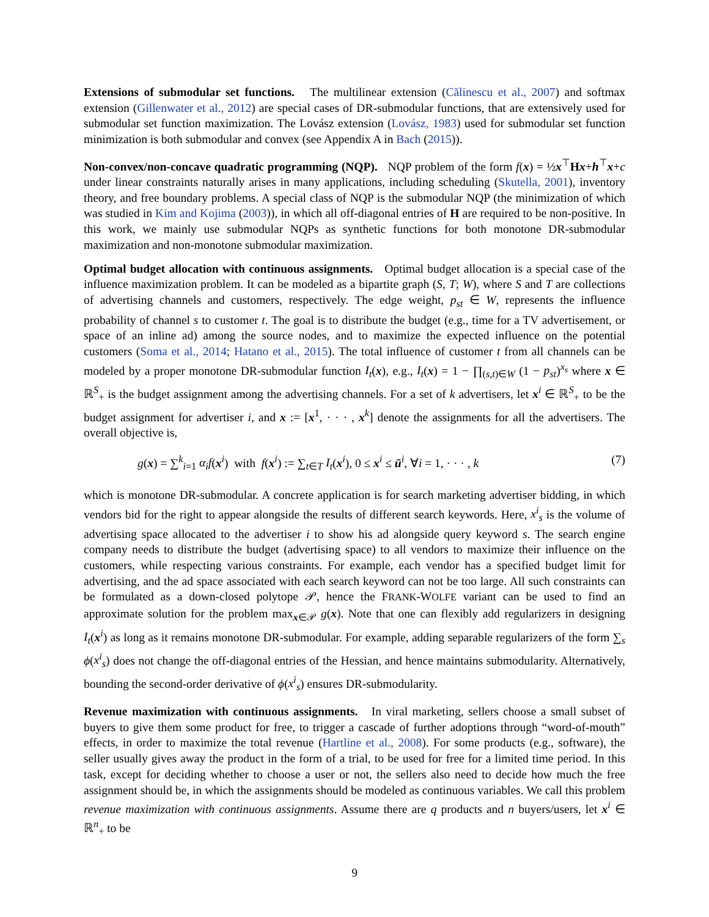Extensions of submodular set functions. The multilinear extension (Călinescu et al., 2007) and softmax extension (Gillenwater et al., 2012) are special cases of DR-submodular functions, that are extensively used for submodular set function maximization. The Lovász extension (Lovász, 1983) used for submodular set function minimization is both submodular and convex (see Appendix A in Bach (2015)).
Non-convex/non-concave quadratic programming (NQP). NQP problem of the form f(x) = ½x<sup>⊤</sup>Hx+h<sup>⊤</sup>x+c under linear constraints naturally arises in many applications, including scheduling (Skutella, 2001), inventory theory, and free boundary problems. A special class of NQP is the submodular NQP (the minimization of which was studied in Kim and Kojima (2003)), in which all off-diagonal entries of H are required to be non-positive. In this work, we mainly use submodular NQPs as synthetic functions for both monotone DR-submodular maximization and non-monotone submodular maximization.
Optimal budget allocation with continuous assignments. Optimal budget allocation is a special case of the influence maximization problem. It can be modeled as a bipartite graph (S, T; W), where S and T are collections of advertising channels and customers, respectively. The edge weight, p<sub>st</sub> ∈ W, represents the influence probability of channel s to customer t. The goal is to distribute the budget (e.g., time for a TV advertisement, or space of an inline ad) among the source nodes, and to maximize the expected influence on the potential customers (Soma et al., 2014; Hatano et al., 2015). The total influence of customer t from all channels can be modeled by a proper monotone DR-submodular function I<sub>t</sub>(x), e.g., I<sub>t</sub>(x) = 1 − ∏<sub>(s,t)∈W</sub> (1 − p<sub>st</sub>)<sup>x<sub>s</sub></sup> where x ∈ ℝ<sup>S</sup><sub>+</sub> is the budget assignment among the advertising channels. For a set of k advertisers, let x<sup>i</sup> ∈ ℝ<sup>S</sup><sub>+</sub> to be the budget assignment for advertiser i, and x := [x<sup>1</sup>, · · · , x<sup>k</sup>] denote the assignments for all the advertisers. The overall objective is,
g(x) = ∑<sup>k</sup><sub>i=1</sub> α<sub>i</sub>f(x<sup>i</sup>) with f(x<sup>i</sup>) := ∑<sub>t∈T</sub> I<sub>t</sub>(x<sup>i</sup>), 0 ≤ x<sup>i</sup> ≤ ū<sup>i</sup>, ∀i = 1, · · · , k (7)
which is monotone DR-submodular. A concrete application is for search marketing advertiser bidding, in which vendors bid for the right to appear alongside the results of different search keywords. Here, x<sup>i</sup><sub>s</sub> is the volume of advertising space allocated to the advertiser i to show his ad alongside query keyword s. The search engine company needs to distribute the budget (advertising space) to all vendors to maximize their influence on the customers, while respecting various constraints. For example, each vendor has a specified budget limit for advertising, and the ad space associated with each search keyword can not be too large. All such constraints can be formulated as a down-closed polytope 𝒫, hence the FRANK-WOLFE variant can be used to find an approximate solution for the problem max<sub>x∈𝒫</sub> g(x). Note that one can flexibly add regularizers in designing I<sub>t</sub>(x<sup>i</sup>) as long as it remains monotone DR-submodular. For example, adding separable regularizers of the form ∑<sub>s</sub> ϕ(x<sup>i</sup><sub>s</sub>) does not change the off-diagonal entries of the Hessian, and hence maintains submodularity. Alternatively, bounding the second-order derivative of ϕ(x<sup>i</sup><sub>s</sub>) ensures DR-submodularity.
Revenue maximization with continuous assignments. In viral marketing, sellers choose a small subset of buyers to give them some product for free, to trigger a cascade of further adoptions through “word-of-mouth” effects, in order to maximize the total revenue (Hartline et al., 2008). For some products (e.g., software), the seller usually gives away the product in the form of a trial, to be used for free for a limited time period. In this task, except for deciding whether to choose a user or not, the sellers also need to decide how much the free assignment should be, in which the assignments should be modeled as continuous variables. We call this problem revenue maximization with continuous assignments. Assume there are q products and n buyers/users, let x<sup>i</sup> ∈ ℝ<sup>n</sup><sub>+</sub> to be
9